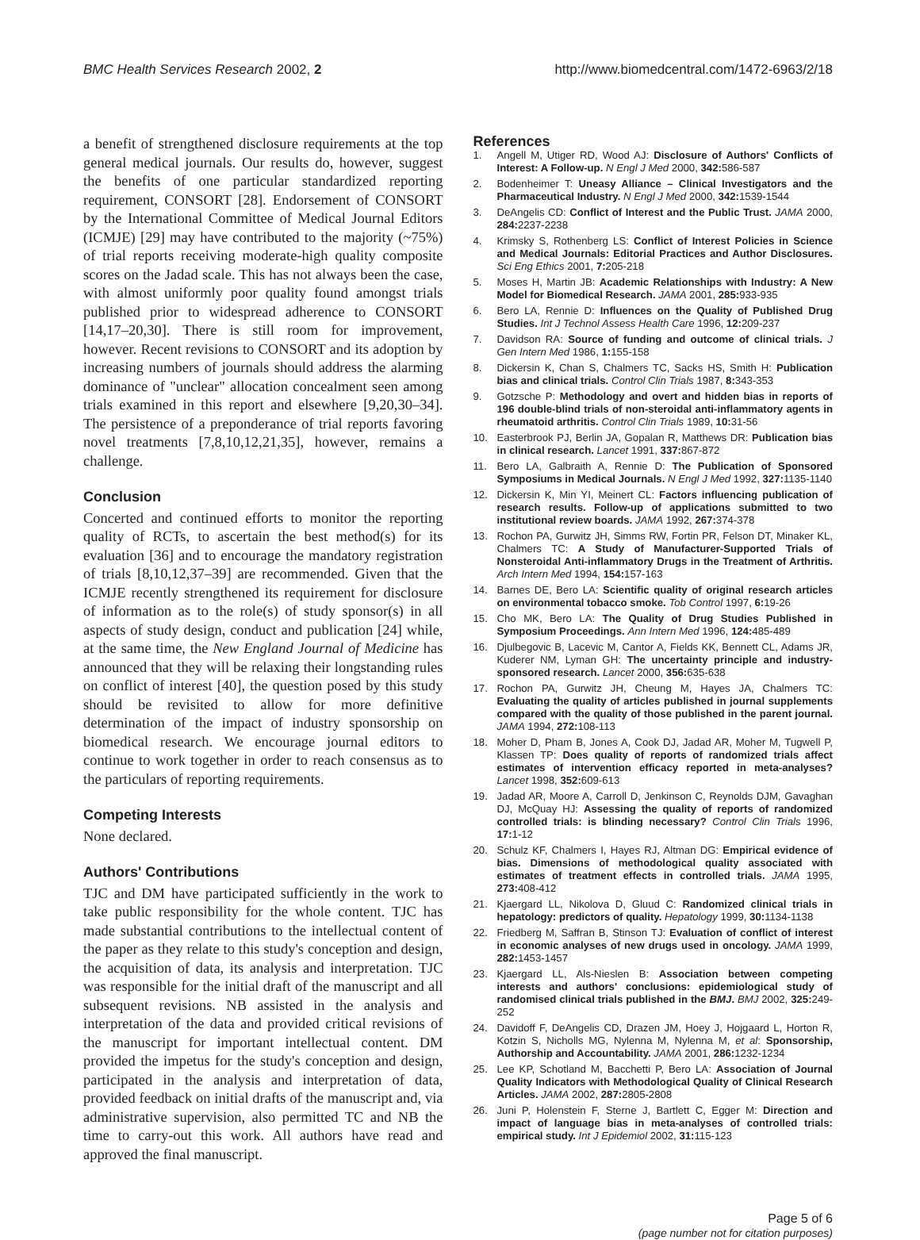BMC Health Services Research 2002, 2
http://www.biomedcentral.com/1472-6963/2/18
a benefit of strengthened disclosure requirements at the top general medical journals. Our results do, however, suggest the benefits of one particular standardized reporting requirement, CONSORT [28]. Endorsement of CONSORT by the International Committee of Medical Journal Editors (ICMJE) [29] may have contributed to the majority (~75%) of trial reports receiving moderate-high quality composite scores on the Jadad scale. This has not always been the case, with almost uniformly poor quality found amongst trials published prior to widespread adherence to CONSORT [14,17–20,30]. There is still room for improvement, however. Recent revisions to CONSORT and its adoption by increasing numbers of journals should address the alarming dominance of "unclear" allocation concealment seen among trials examined in this report and elsewhere [9,20,30–34]. The persistence of a preponderance of trial reports favoring novel treatments [7,8,10,12,21,35], however, remains a challenge.
Conclusion
Concerted and continued efforts to monitor the reporting quality of RCTs, to ascertain the best method(s) for its evaluation [36] and to encourage the mandatory registration of trials [8,10,12,37–39] are recommended. Given that the ICMJE recently strengthened its requirement for disclosure of information as to the role(s) of study sponsor(s) in all aspects of study design, conduct and publication [24] while, at the same time, the New England Journal of Medicine has announced that they will be relaxing their longstanding rules on conflict of interest [40], the question posed by this study should be revisited to allow for more definitive determination of the impact of industry sponsorship on biomedical research. We encourage journal editors to continue to work together in order to reach consensus as to the particulars of reporting requirements.
Competing Interests
None declared.
Authors' Contributions
TJC and DM have participated sufficiently in the work to take public responsibility for the whole content. TJC has made substantial contributions to the intellectual content of the paper as they relate to this study's conception and design, the acquisition of data, its analysis and interpretation. TJC was responsible for the initial draft of the manuscript and all subsequent revisions. NB assisted in the analysis and interpretation of the data and provided critical revisions of the manuscript for important intellectual content. DM provided the impetus for the study's conception and design, participated in the analysis and interpretation of data, provided feedback on initial drafts of the manuscript and, via administrative supervision, also permitted TC and NB the time to carry-out this work. All authors have read and approved the final manuscript.
References
1. Angell M, Utiger RD, Wood AJ: Disclosure of Authors' Conflicts of Interest: A Follow-up. N Engl J Med 2000, 342: 586-587
2. Bodenheimer T: Uneasy Alliance – Clinical Investigators and the Pharmaceutical Industry. N Engl J Med 2000, 342: 1539-1544
3. DeAngelis CD: Conflict of Interest and the Public Trust. JAMA 2000, 284: 2237-2238
4. Krimsky S, Rothenberg LS: Conflict of Interest Policies in Science and Medical Journals: Editorial Practices and Author Disclosures. Sci Eng Ethics 2001, 7: 205-218
5. Moses H, Martin JB: Academic Relationships with Industry: A New Model for Biomedical Research. JAMA 2001, 285: 933-935
6. Bero LA, Rennie D: Influences on the Quality of Published Drug Studies. Int J Technol Assess Health Care 1996, 12: 209-237
7. Davidson RA: Source of funding and outcome of clinical trials. J Gen Intern Med 1986, 1: 155-158
8. Dickersin K, Chan S, Chalmers TC, Sacks HS, Smith H: Publication bias and clinical trials. Control Clin Trials 1987, 8: 343-353
9. Gotzsche P: Methodology and overt and hidden bias in reports of 196 double-blind trials of non-steroidal anti-inflammatory agents in rheumatoid arthritis. Control Clin Trials 1989, 10: 31-56
10. Easterbrook PJ, Berlin JA, Gopalan R, Matthews DR: Publication bias in clinical research. Lancet 1991, 337: 867-872
11. Bero LA, Galbraith A, Rennie D: The Publication of Sponsored Symposiums in Medical Journals. N Engl J Med 1992, 327: 1135-1140
12. Dickersin K, Min YI, Meinert CL: Factors influencing publication of research results. Follow-up of applications submitted to two institutional review boards. JAMA 1992, 267: 374-378
13. Rochon PA, Gurwitz JH, Simms RW, Fortin PR, Felson DT, Minaker KL, Chalmers TC: A Study of Manufacturer-Supported Trials of Nonsteroidal Anti-inflammatory Drugs in the Treatment of Arthritis. Arch Intern Med 1994, 154: 157-163
14. Barnes DE, Bero LA: Scientific quality of original research articles on environmental tobacco smoke. Tob Control 1997, 6: 19-26
15. Cho MK, Bero LA: The Quality of Drug Studies Published in Symposium Proceedings. Ann Intern Med 1996, 124: 485-489
16. Djulbegovic B, Lacevic M, Cantor A, Fields KK, Bennett CL, Adams JR, Kuderer NM, Lyman GH: The uncertainty principle and industry-sponsored research. Lancet 2000, 356: 635-638
17. Rochon PA, Gurwitz JH, Cheung M, Hayes JA, Chalmers TC: Evaluating the quality of articles published in journal supplements compared with the quality of those published in the parent journal. JAMA 1994, 272: 108-113
18. Moher D, Pham B, Jones A, Cook DJ, Jadad AR, Moher M, Tugwell P, Klassen TP: Does quality of reports of randomized trials affect estimates of intervention efficacy reported in meta-analyses? Lancet 1998, 352: 609-613
19. Jadad AR, Moore A, Carroll D, Jenkinson C, Reynolds DJM, Gavaghan DJ, McQuay HJ: Assessing the quality of reports of randomized controlled trials: is blinding necessary? Control Clin Trials 1996, 17: 1-12
20. Schulz KF, Chalmers I, Hayes RJ, Altman DG: Empirical evidence of bias. Dimensions of methodological quality associated with estimates of treatment effects in controlled trials. JAMA 1995, 273: 408-412
21. Kjaergard LL, Nikolova D, Gluud C: Randomized clinical trials in hepatology: predictors of quality. Hepatology 1999, 30: 1134-1138
22. Friedberg M, Saffran B, Stinson TJ: Evaluation of conflict of interest in economic analyses of new drugs used in oncology. JAMA 1999, 282: 1453-1457
23. Kjaergard LL, Als-Nieslen B: Association between competing interests and authors' conclusions: epidemiological study of randomised clinical trials published in the BMJ. BMJ 2002, 325: 249-252
24. Davidoff F, DeAngelis CD, Drazen JM, Hoey J, Hojgaard L, Horton R, Kotzin S, Nicholls MG, Nylenna M, Nylenna M, et al: Sponsorship, Authorship and Accountability. JAMA 2001, 286: 1232-1234
25. Lee KP, Schotland M, Bacchetti P, Bero LA: Association of Journal Quality Indicators with Methodological Quality of Clinical Research Articles. JAMA 2002, 287: 2805-2808
26. Juni P, Holenstein F, Sterne J, Bartlett C, Egger M: Direction and impact of language bias in meta-analyses of controlled trials: empirical study. Int J Epidemiol 2002, 31: 115-123
Page 5 of 6
(page number not for citation purposes)